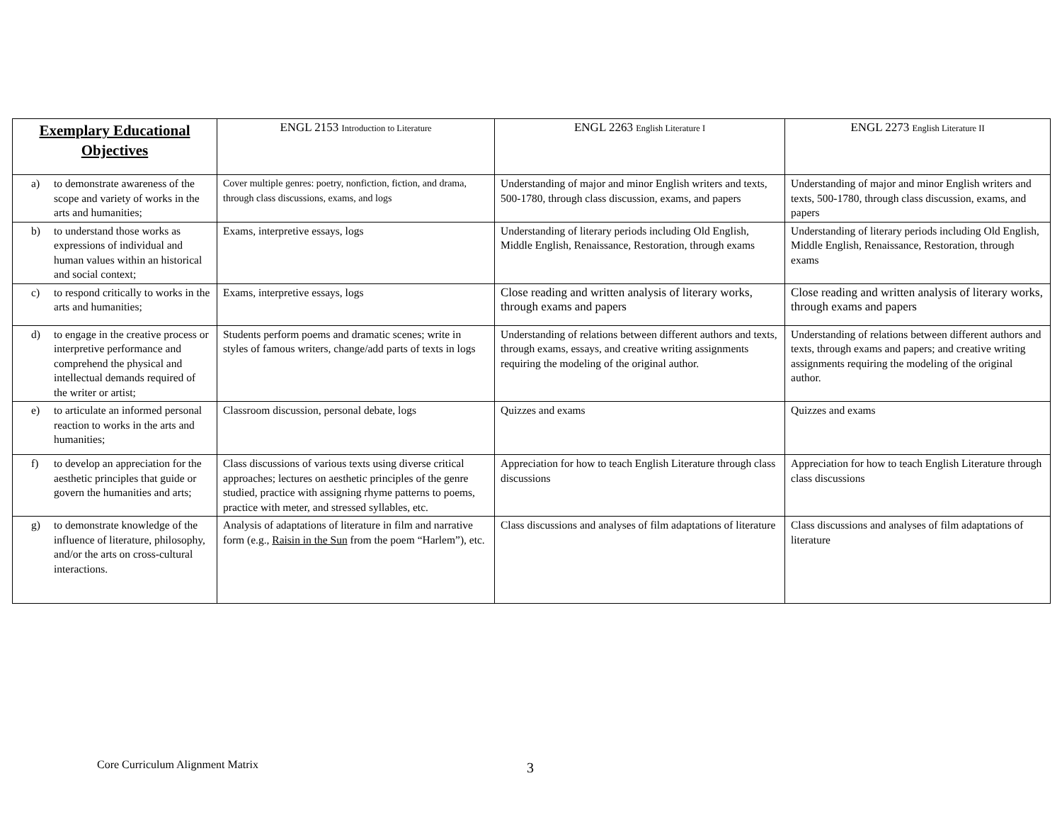| Exemplary Educational Objectives | ENGL 2153 Introduction to Literature | ENGL 2263 English Literature I | ENGL 2273 English Literature II |
| --- | --- | --- | --- |
| a) to demonstrate awareness of the scope and variety of works in the arts and humanities; | Cover multiple genres: poetry, nonfiction, fiction, and drama, through class discussions, exams, and logs | Understanding of major and minor English writers and texts, 500-1780, through class discussion, exams, and papers | Understanding of major and minor English writers and texts, 500-1780, through class discussion, exams, and papers |
| b) to understand those works as expressions of individual and human values within an historical and social context; | Exams, interpretive essays, logs | Understanding of literary periods including Old English, Middle English, Renaissance, Restoration, through exams | Understanding of literary periods including Old English, Middle English, Renaissance, Restoration, through exams |
| c) to respond critically to works in the arts and humanities; | Exams, interpretive essays, logs | Close reading and written analysis of literary works, through exams and papers | Close reading and written analysis of literary works, through exams and papers |
| d) to engage in the creative process or interpretive performance and comprehend the physical and intellectual demands required of the writer or artist; | Students perform poems and dramatic scenes; write in styles of famous writers, change/add parts of texts in logs | Understanding of relations between different authors and texts, through exams, essays, and creative writing assignments requiring the modeling of the original author. | Understanding of relations between different authors and texts, through exams and papers; and creative writing assignments requiring the modeling of the original author. |
| e) to articulate an informed personal reaction to works in the arts and humanities; | Classroom discussion, personal debate, logs | Quizzes and exams | Quizzes and exams |
| f) to develop an appreciation for the aesthetic principles that guide or govern the humanities and arts; | Class discussions of various texts using diverse critical approaches; lectures on aesthetic principles of the genre studied, practice with assigning rhyme patterns to poems, practice with meter, and stressed syllables, etc. | Appreciation for how to teach English Literature through class discussions | Appreciation for how to teach English Literature through class discussions |
| g) to demonstrate knowledge of the influence of literature, philosophy, and/or the arts on cross-cultural interactions. | Analysis of adaptations of literature in film and narrative form (e.g., Raisin in the Sun from the poem “Harlem”), etc. | Class discussions and analyses of film adaptations of literature | Class discussions and analyses of film adaptations of literature |
Core Curriculum Alignment Matrix
3